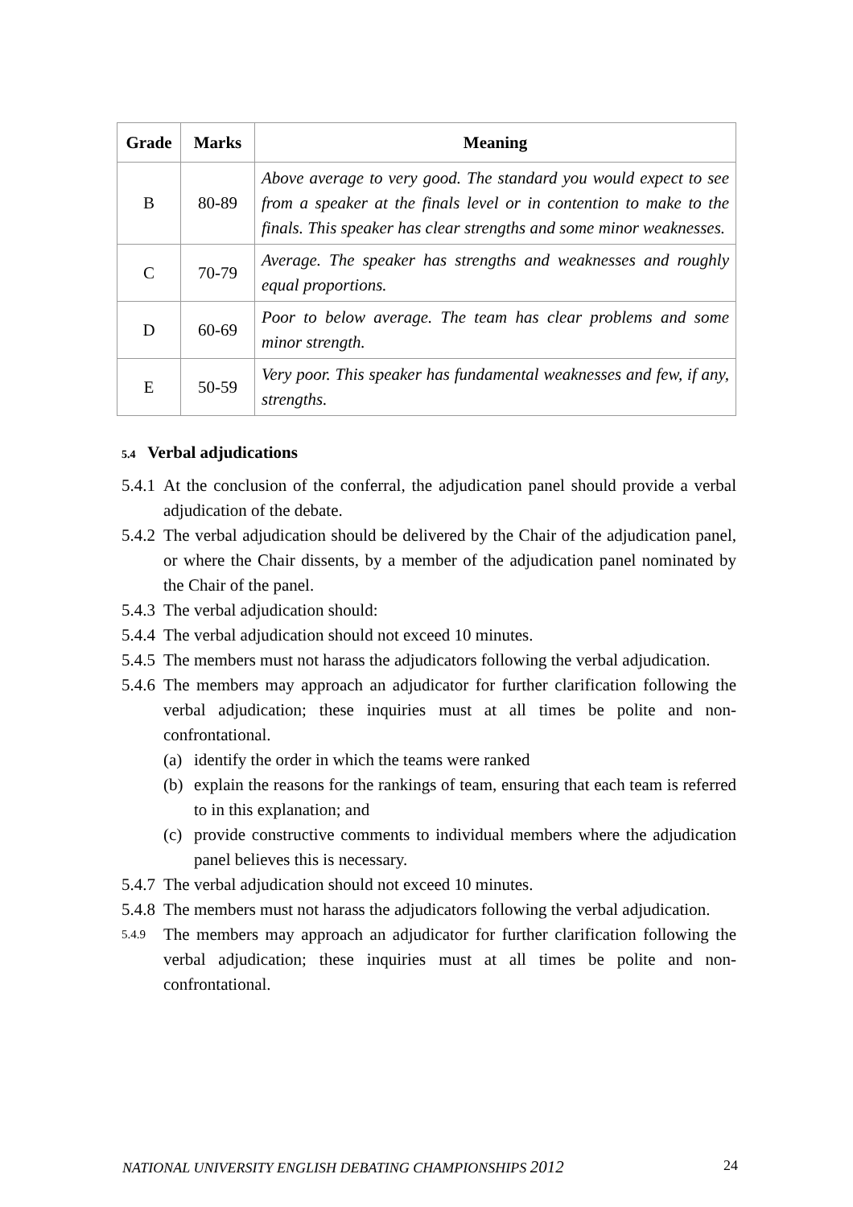| Grade | Marks | Meaning |
| --- | --- | --- |
| B | 80-89 | Above average to very good. The standard you would expect to see from a speaker at the finals level or in contention to make to the finals. This speaker has clear strengths and some minor weaknesses. |
| C | 70-79 | Average. The speaker has strengths and weaknesses and roughly equal proportions. |
| D | 60-69 | Poor to below average. The team has clear problems and some minor strength. |
| E | 50-59 | Very poor. This speaker has fundamental weaknesses and few, if any, strengths. |
5.4 Verbal adjudications
5.4.1 At the conclusion of the conferral, the adjudication panel should provide a verbal adjudication of the debate.
5.4.2 The verbal adjudication should be delivered by the Chair of the adjudication panel, or where the Chair dissents, by a member of the adjudication panel nominated by the Chair of the panel.
5.4.3 The verbal adjudication should:
5.4.4 The verbal adjudication should not exceed 10 minutes.
5.4.5 The members must not harass the adjudicators following the verbal adjudication.
5.4.6 The members may approach an adjudicator for further clarification following the verbal adjudication; these inquiries must at all times be polite and non-confrontational.
(a) identify the order in which the teams were ranked
(b) explain the reasons for the rankings of team, ensuring that each team is referred to in this explanation; and
(c) provide constructive comments to individual members where the adjudication panel believes this is necessary.
5.4.7 The verbal adjudication should not exceed 10 minutes.
5.4.8 The members must not harass the adjudicators following the verbal adjudication.
5.4.9 The members may approach an adjudicator for further clarification following the verbal adjudication; these inquiries must at all times be polite and non-confrontational.
NATIONAL UNIVERSITY ENGLISH DEBATING CHAMPIONSHIPS 2012 24